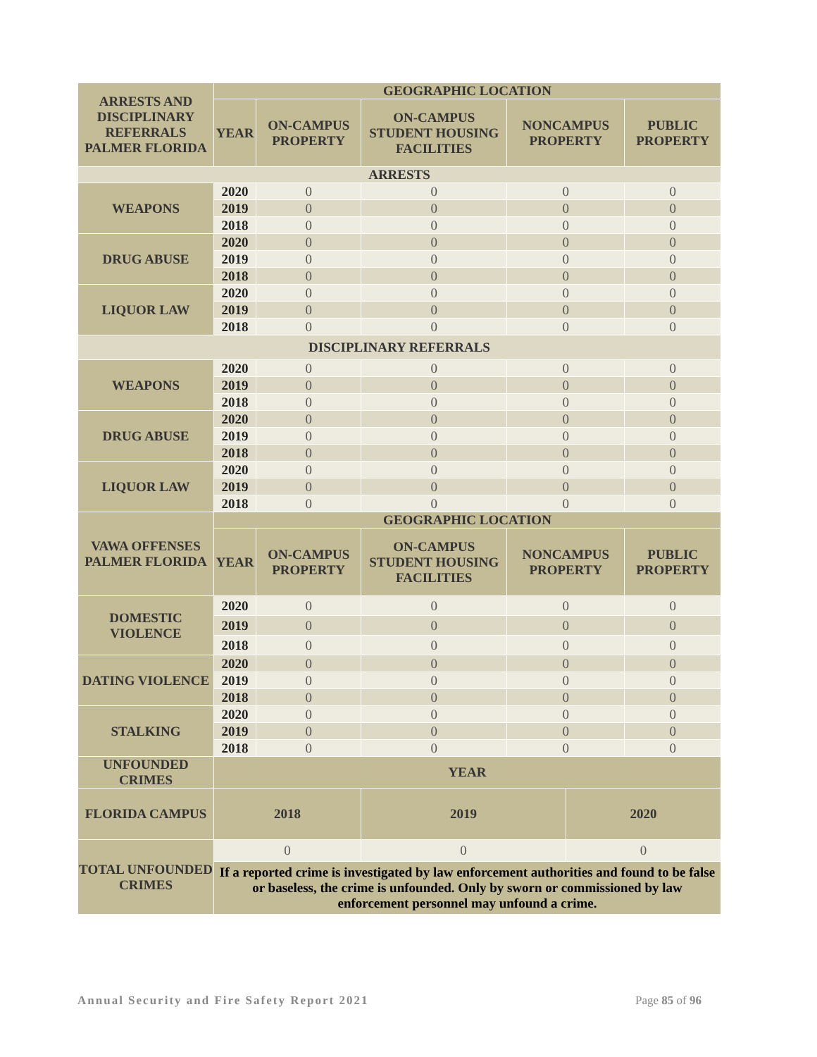| ARRESTS AND DISCIPLINARY REFERRALS PALMER FLORIDA | GEOGRAPHIC LOCATION | | | | | |
| --- | --- | --- | --- | --- | --- | --- |
| | YEAR | ON-CAMPUS PROPERTY | ON-CAMPUS STUDENT HOUSING FACILITIES | NONCAMPUS PROPERTY | | PUBLIC PROPERTY |
| ARRESTS | | | | | | |
| WEAPONS | 2020 | 0 | 0 | 0 | | 0 |
| | 2019 | 0 | 0 | 0 | | 0 |
| | 2018 | 0 | 0 | 0 | | 0 |
| DRUG ABUSE | 2020 | 0 | 0 | 0 | | 0 |
| | 2019 | 0 | 0 | 0 | | 0 |
| | 2018 | 0 | 0 | 0 | | 0 |
| LIQUOR LAW | 2020 | 0 | 0 | 0 | | 0 |
| | 2019 | 0 | 0 | 0 | | 0 |
| | 2018 | 0 | 0 | 0 | | 0 |
| DISCIPLINARY REFERRALS | | | | | | |
| WEAPONS | 2020 | 0 | 0 | 0 | | 0 |
| | 2019 | 0 | 0 | 0 | | 0 |
| | 2018 | 0 | 0 | 0 | | 0 |
| DRUG ABUSE | 2020 | 0 | 0 | 0 | | 0 |
| | 2019 | 0 | 0 | 0 | | 0 |
| | 2018 | 0 | 0 | 0 | | 0 |
| LIQUOR LAW | 2020 | 0 | 0 | 0 | | 0 |
| | 2019 | 0 | 0 | 0 | | 0 |
| | 2018 | 0 | 0 | 0 | | 0 |
| VAWA OFFENSES PALMER FLORIDA | GEOGRAPHIC LOCATION | | | | | |
| | YEAR | ON-CAMPUS PROPERTY | ON-CAMPUS STUDENT HOUSING FACILITIES | NONCAMPUS PROPERTY | | PUBLIC PROPERTY |
| DOMESTIC VIOLENCE | 2020 | 0 | 0 | 0 | | 0 |
| | 2019 | 0 | 0 | 0 | | 0 |
| | 2018 | 0 | 0 | 0 | | 0 |
| DATING VIOLENCE | 2020 | 0 | 0 | 0 | | 0 |
| | 2019 | 0 | 0 | 0 | | 0 |
| | 2018 | 0 | 0 | 0 | | 0 |
| STALKING | 2020 | 0 | 0 | 0 | | 0 |
| | 2019 | 0 | 0 | 0 | | 0 |
| | 2018 | 0 | 0 | 0 | | 0 |
| UNFOUNDED CRIMES | YEAR | | | | | |
| FLORIDA CAMPUS | 2018 | | 2019 | | 2020 | |
| TOTAL UNFOUNDED CRIMES | 0 | | 0 | | 0 | |
| | If a reported crime is investigated by law enforcement authorities and found to be false or baseless, the crime is unfounded. Only by sworn or commissioned by law enforcement personnel may unfound a crime. | | | | | |
Annual Security and Fire Safety Report 2021 Page 85 of 96